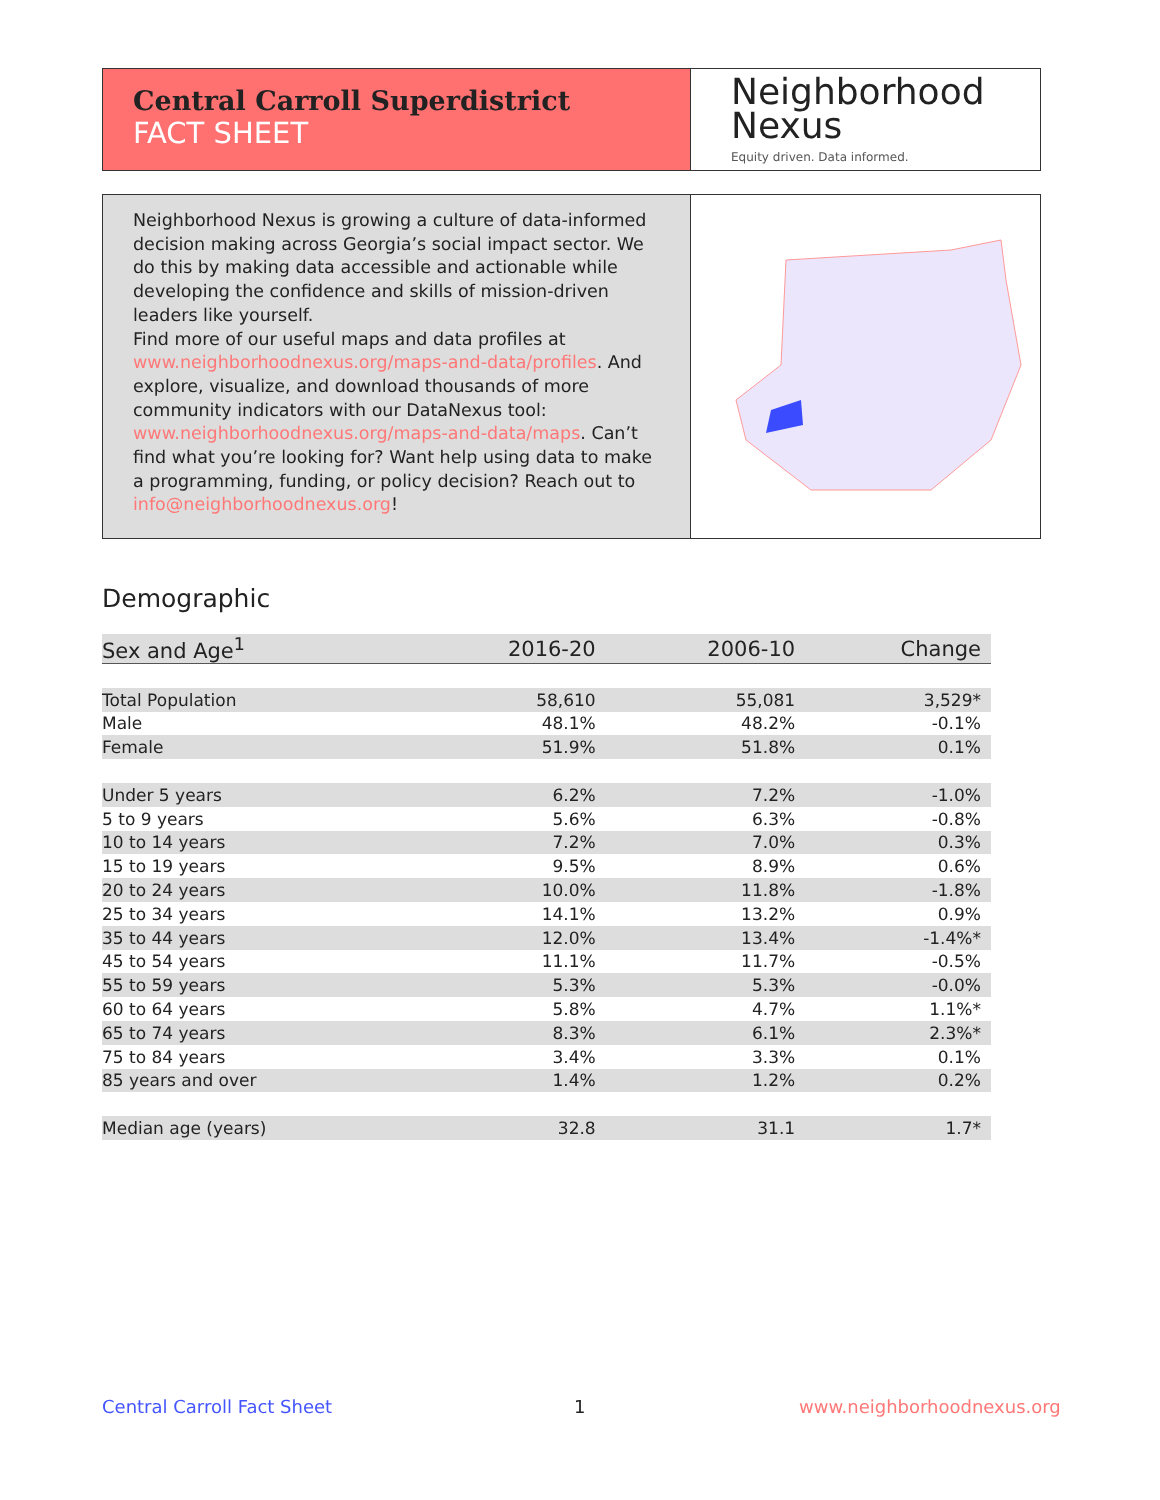Central Carroll Superdistrict
FACT SHEET
Neighborhood
Nexus
Equity driven. Data informed.
Neighborhood Nexus is growing a culture of data-informed decision making across Georgia’s social impact sector. We do this by making data accessible and actionable while developing the confidence and skills of mission-driven leaders like yourself.
Find more of our useful maps and data profiles at www.neighborhoodnexus.org/maps-and-data/profiles. And explore, visualize, and download thousands of more community indicators with our DataNexus tool: www.neighborhoodnexus.org/maps-and-data/maps. Can’t find what you’re looking for? Want help using data to make a programming, funding, or policy decision? Reach out to info@neighborhoodnexus.org!
Demographic
| Sex and Age<sup>1</sup> | 2016-20 | 2006-10 | Change |
| --- | --- | --- | --- |
| Total Population | 58,610 | 55,081 | 3,529* |
| Male | 48.1% | 48.2% | -0.1% |
| Female | 51.9% | 51.8% | 0.1% |
| Under 5 years | 6.2% | 7.2% | -1.0% |
| 5 to 9 years | 5.6% | 6.3% | -0.8% |
| 10 to 14 years | 7.2% | 7.0% | 0.3% |
| 15 to 19 years | 9.5% | 8.9% | 0.6% |
| 20 to 24 years | 10.0% | 11.8% | -1.8% |
| 25 to 34 years | 14.1% | 13.2% | 0.9% |
| 35 to 44 years | 12.0% | 13.4% | -1.4%* |
| 45 to 54 years | 11.1% | 11.7% | -0.5% |
| 55 to 59 years | 5.3% | 5.3% | -0.0% |
| 60 to 64 years | 5.8% | 4.7% | 1.1%* |
| 65 to 74 years | 8.3% | 6.1% | 2.3%* |
| 75 to 84 years | 3.4% | 3.3% | 0.1% |
| 85 years and over | 1.4% | 1.2% | 0.2% |
| Median age (years) | 32.8 | 31.1 | 1.7* |
Central Carroll Fact Sheet 1 www.neighborhoodnexus.org